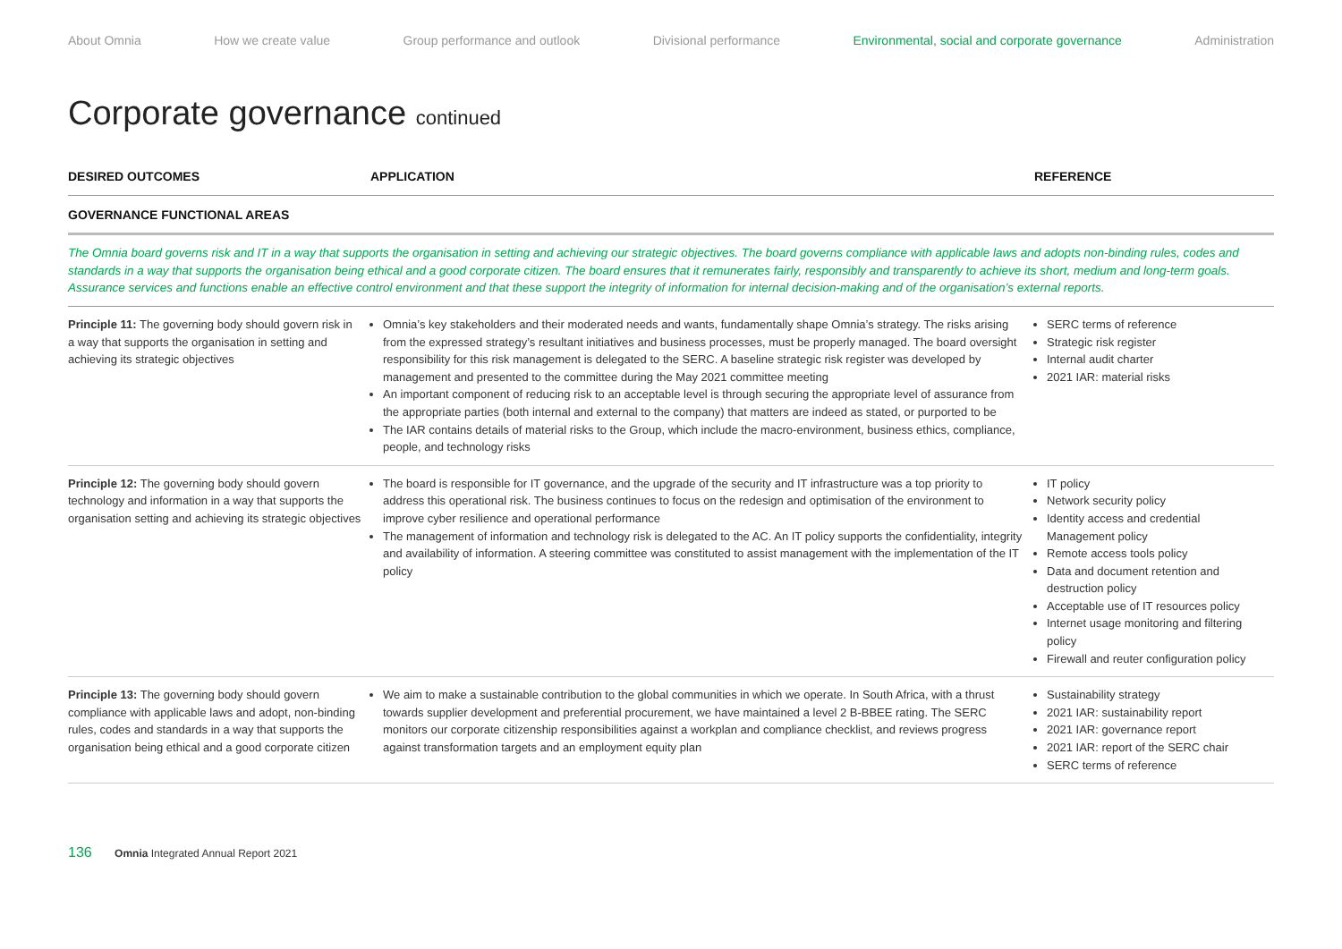About Omnia How we create value Group performance and outlook Divisional performance Environmental, social and corporate governance Administration
Corporate governance continued
| DESIRED OUTCOMES | APPLICATION | REFERENCE |
| --- | --- | --- |
| GOVERNANCE FUNCTIONAL AREAS | | |
| The Omnia board governs risk and IT in a way that supports the organisation in setting and achieving our strategic objectives. The board governs compliance with applicable laws and adopts non-binding rules, codes and standards in a way that supports the organisation being ethical and a good corporate citizen. The board ensures that it remunerates fairly, responsibly and transparently to achieve its short, medium and long-term goals. Assurance services and functions enable an effective control environment and that these support the integrity of information for internal decision-making and of the organisation’s external reports. | | |
| Principle 11: The governing body should govern risk in a way that supports the organisation in setting and achieving its strategic objectives | Omnia’s key stakeholders and their moderated needs and wants, fundamentally shape Omnia’s strategy. The risks arising from the expressed strategy’s resultant initiatives and business processes, must be properly managed. The board oversight responsibility for this risk management is delegated to the SERC. A baseline strategic risk register was developed by management and presented to the committee during the May 2021 committee meeting An important component of reducing risk to an acceptable level is through securing the appropriate level of assurance from the appropriate parties (both internal and external to the company) that matters are indeed as stated, or purported to be The IAR contains details of material risks to the Group, which include the macro-environment, business ethics, compliance, people, and technology risks | SERC terms of reference Strategic risk register Internal audit charter 2021 IAR: material risks |
| Principle 12: The governing body should govern technology and information in a way that supports the organisation setting and achieving its strategic objectives | The board is responsible for IT governance, and the upgrade of the security and IT infrastructure was a top priority to address this operational risk. The business continues to focus on the redesign and optimisation of the environment to improve cyber resilience and operational performance The management of information and technology risk is delegated to the AC. An IT policy supports the confidentiality, integrity and availability of information. A steering committee was constituted to assist management with the implementation of the IT policy | IT policy Network security policy Identity access and credential Management policy Remote access tools policy Data and document retention and destruction policy Acceptable use of IT resources policy Internet usage monitoring and filtering policy Firewall and reuter configuration policy |
| Principle 13: The governing body should govern compliance with applicable laws and adopt, non-binding rules, codes and standards in a way that supports the organisation being ethical and a good corporate citizen | We aim to make a sustainable contribution to the global communities in which we operate. In South Africa, with a thrust towards supplier development and preferential procurement, we have maintained a level 2 B-BBEE rating. The SERC monitors our corporate citizenship responsibilities against a workplan and compliance checklist, and reviews progress against transformation targets and an employment equity plan | Sustainability strategy 2021 IAR: sustainability report 2021 IAR: governance report 2021 IAR: report of the SERC chair SERC terms of reference |
136 Omnia Integrated Annual Report 2021